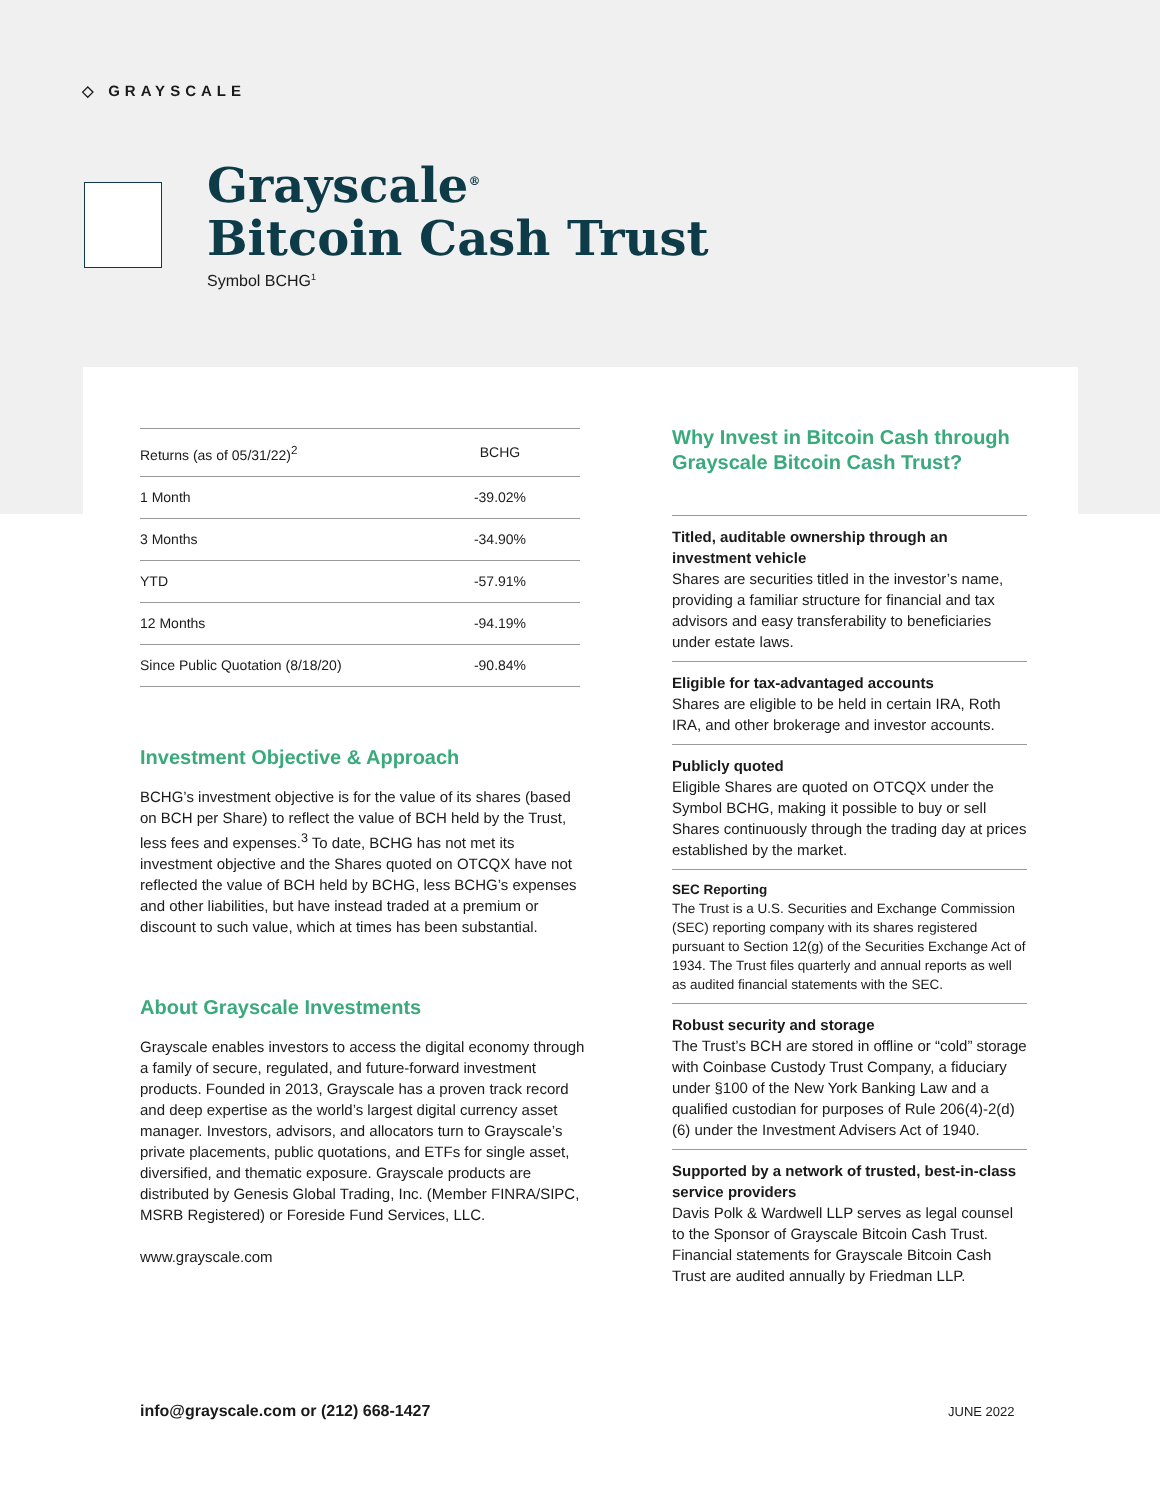◇ GRAYSCALE
Grayscale<sup>®</sup>
Bitcoin Cash Trust
Symbol BCHG<sup>1</sup>
| Returns (as of 05/31/22)<sup>2</sup> | BCHG |
| --- | --- |
| 1 Month | -39.02% |
| 3 Months | -34.90% |
| YTD | -57.91% |
| 12 Months | -94.19% |
| Since Public Quotation (8/18/20) | -90.84% |
Investment Objective & Approach
BCHG’s investment objective is for the value of its shares (based on BCH per Share) to reflect the value of BCH held by the Trust, less fees and expenses.<sup>3</sup> To date, BCHG has not met its investment objective and the Shares quoted on OTCQX have not reflected the value of BCH held by BCHG, less BCHG’s expenses and other liabilities, but have instead traded at a premium or discount to such value, which at times has been substantial.
About Grayscale Investments
Grayscale enables investors to access the digital economy through a family of secure, regulated, and future-forward investment products. Founded in 2013, Grayscale has a proven track record and deep expertise as the world’s largest digital currency asset manager. Investors, advisors, and allocators turn to Grayscale’s private placements, public quotations, and ETFs for single asset, diversified, and thematic exposure. Grayscale products are distributed by Genesis Global Trading, Inc. (Member FINRA/SIPC, MSRB Registered) or Foreside Fund Services, LLC.
www.grayscale.com
Why Invest in Bitcoin Cash through Grayscale Bitcoin Cash Trust?
Titled, auditable ownership through an investment vehicle
Shares are securities titled in the investor’s name, providing a familiar structure for financial and tax advisors and easy transferability to beneficiaries under estate laws.
Eligible for tax-advantaged accounts
Shares are eligible to be held in certain IRA, Roth IRA, and other brokerage and investor accounts.
Publicly quoted
Eligible Shares are quoted on OTCQX under the Symbol BCHG, making it possible to buy or sell Shares continuously through the trading day at prices established by the market.
SEC Reporting
The Trust is a U.S. Securities and Exchange Commission (SEC) reporting company with its shares registered pursuant to Section 12(g) of the Securities Exchange Act of 1934. The Trust files quarterly and annual reports as well as audited financial statements with the SEC.
Robust security and storage
The Trust’s BCH are stored in offline or “cold” storage with Coinbase Custody Trust Company, a fiduciary under §100 of the New York Banking Law and a qualified custodian for purposes of Rule 206(4)-2(d)(6) under the Investment Advisers Act of 1940.
Supported by a network of trusted, best-in-class service providers
Davis Polk & Wardwell LLP serves as legal counsel to the Sponsor of Grayscale Bitcoin Cash Trust. Financial statements for Grayscale Bitcoin Cash Trust are audited annually by Friedman LLP.
info@grayscale.com or (212) 668-1427
JUNE 2022